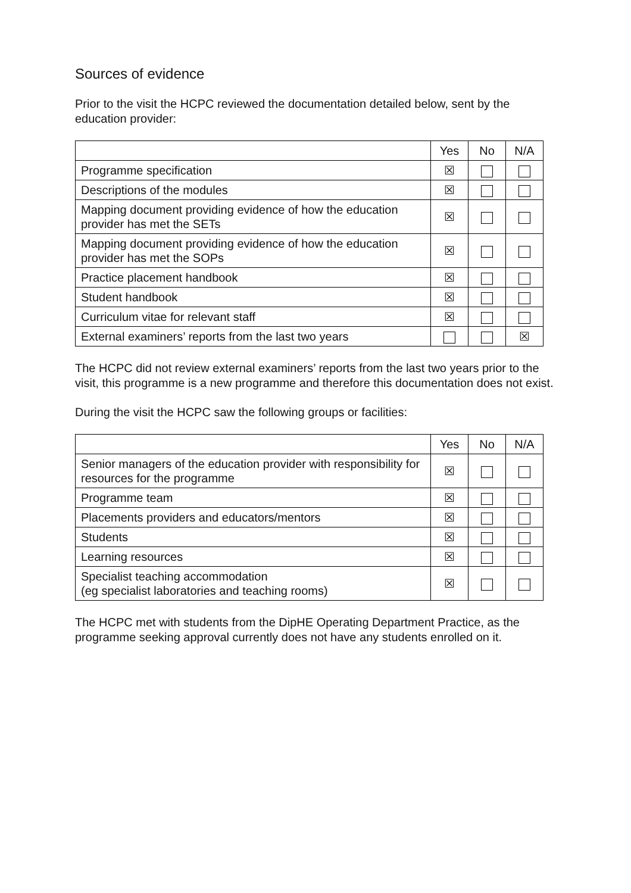Sources of evidence
Prior to the visit the HCPC reviewed the documentation detailed below, sent by the education provider:
| | Yes | No | N/A |
| --- | --- | --- | --- |
| Programme specification | ☒ | | |
| Descriptions of the modules | ☒ | | |
| Mapping document providing evidence of how the education provider has met the SETs | ☒ | | |
| Mapping document providing evidence of how the education provider has met the SOPs | ☒ | | |
| Practice placement handbook | ☒ | | |
| Student handbook | ☒ | | |
| Curriculum vitae for relevant staff | ☒ | | |
| External examiners’ reports from the last two years | | | ☒ |
The HCPC did not review external examiners’ reports from the last two years prior to the visit, this programme is a new programme and therefore this documentation does not exist.
During the visit the HCPC saw the following groups or facilities:
| | Yes | No | N/A |
| --- | --- | --- | --- |
| Senior managers of the education provider with responsibility for resources for the programme | ☒ | | |
| Programme team | ☒ | | |
| Placements providers and educators/mentors | ☒ | | |
| Students | ☒ | | |
| Learning resources | ☒ | | |
| Specialist teaching accommodation (eg specialist laboratories and teaching rooms) | ☒ | | |
The HCPC met with students from the DipHE Operating Department Practice, as the programme seeking approval currently does not have any students enrolled on it.